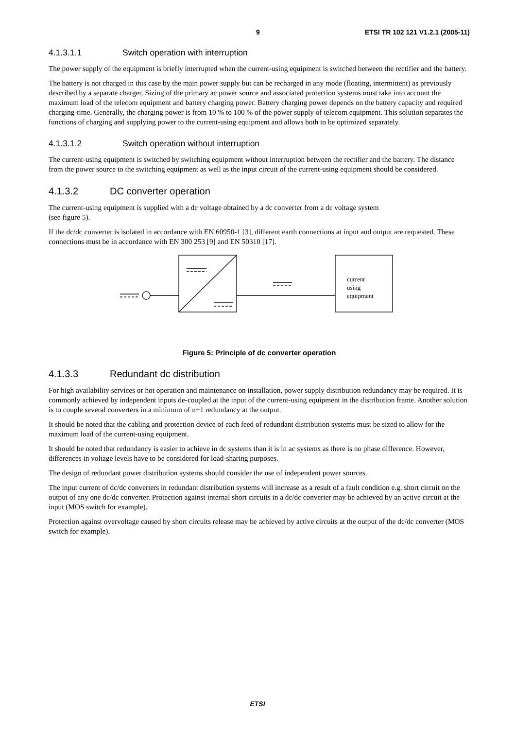9 ETSI TR 102 121 V1.2.1 (2005-11)
4.1.3.1.1 Switch operation with interruption
The power supply of the equipment is briefly interrupted when the current-using equipment is switched between the rectifier and the battery.
The battery is not charged in this case by the main power supply but can be recharged in any mode (floating, intermittent) as previously described by a separate charger. Sizing of the primary ac power source and associated protection systems must take into account the maximum load of the telecom equipment and battery charging power. Battery charging power depends on the battery capacity and required charging-time. Generally, the charging power is from 10 % to 100 % of the power supply of telecom equipment. This solution separates the functions of charging and supplying power to the current-using equipment and allows both to be optimized separately.
4.1.3.1.2 Switch operation without interruption
The current-using equipment is switched by switching equipment without interruption between the rectifier and the battery. The distance from the power source to the switching equipment as well as the input circuit of the current-using equipment should be considered.
4.1.3.2 DC converter operation
The current-using equipment is supplied with a dc voltage obtained by a dc converter from a dc voltage system
(see figure 5).
If the dc/dc converter is isolated in accordance with EN 60950-1 [3], different earth connections at input and output are requested. These connections must be in accordance with EN 300 253 [9] and EN 50310 [17].
current
using
equipment
Figure 5: Principle of dc converter operation
4.1.3.3 Redundant dc distribution
For high availability services or hot operation and maintenance on installation, power supply distribution redundancy may be required. It is commonly achieved by independent inputs de-coupled at the input of the current-using equipment in the distribution frame. Another solution is to couple several converters in a minimum of n+1 redundancy at the output.
It should be noted that the cabling and protection device of each feed of redundant distribution systems must be sized to allow for the maximum load of the current-using equipment.
It should be noted that redundancy is easier to achieve in dc systems than it is in ac systems as there is no phase difference. However, differences in voltage levels have to be considered for load-sharing purposes.
The design of redundant power distribution systems should consider the use of independent power sources.
The input current of dc/dc converters in redundant distribution systems will increase as a result of a fault condition e.g. short circuit on the output of any one dc/dc converter. Protection against internal short circuits in a dc/dc converter may be achieved by an active circuit at the input (MOS switch for example).
Protection against overvoltage caused by short circuits release may be achieved by active circuits at the output of the dc/dc converter (MOS switch for example).
ETSI